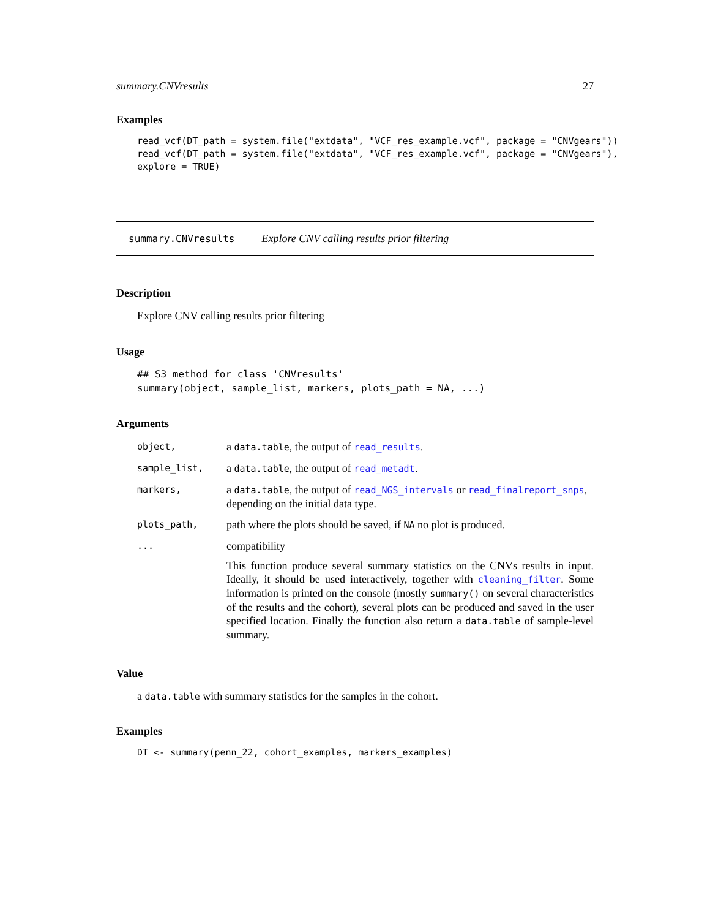summary.CNVresults 27
Examples
read_vcf(DT_path = system.file("extdata", "VCF_res_example.vcf", package = "CNVgears"))
read_vcf(DT_path = system.file("extdata", "VCF_res_example.vcf", package = "CNVgears"),
explore = TRUE)
summary.CNVresults Explore CNV calling results prior filtering
Description
Explore CNV calling results prior filtering
Usage
## S3 method for class 'CNVresults'
summary(object, sample_list, markers, plots_path = NA, ...)
Arguments
| object, | a data.table , the output of read_results . |
| sample_list, | a data.table , the output of read_metadt . |
| markers, | a data.table , the output of read_NGS_intervals or read_finalreport_snps , depending on the initial data type. |
| plots_path, | path where the plots should be saved, if NA no plot is produced. |
| ... | compatibility This function produce several summary statistics on the CNVs results in input. Ideally, it should be used interactively, together with cleaning_filter . Some information is printed on the console (mostly summary() on several characteristics of the results and the cohort), several plots can be produced and saved in the user specified location. Finally the function also return a data.table of sample-level summary. |
Value
a data.table with summary statistics for the samples in the cohort.
Examples
DT <- summary(penn_22, cohort_examples, markers_examples)